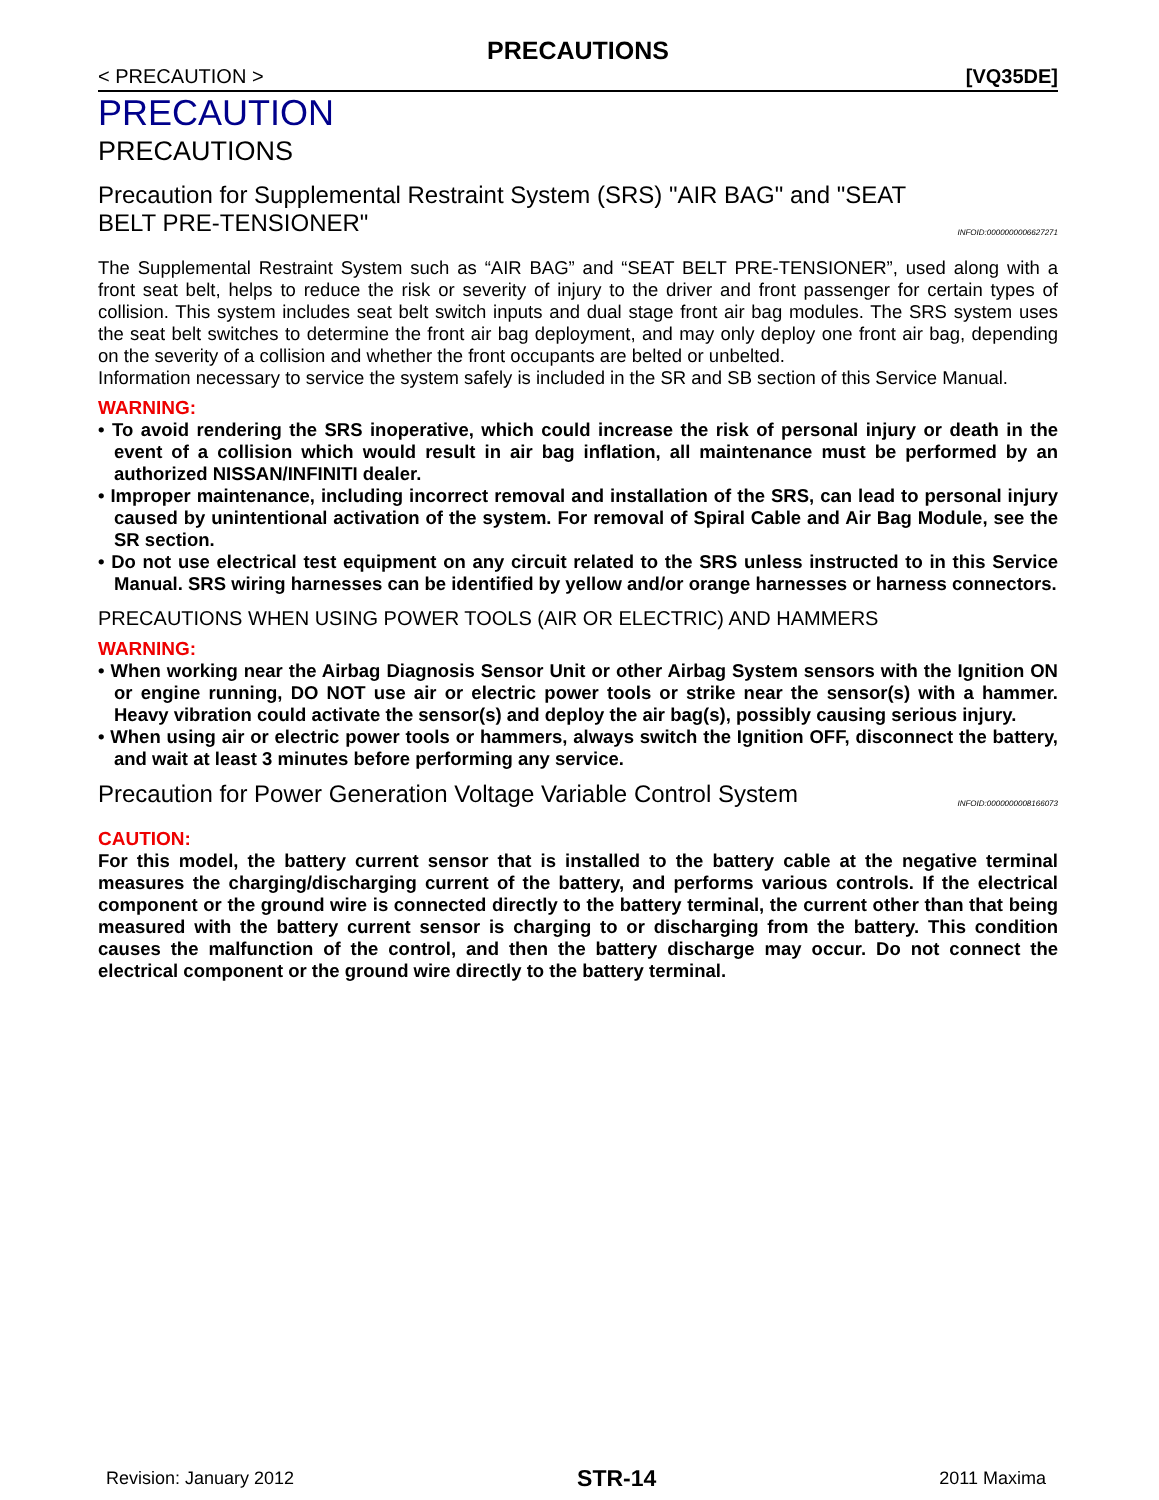PRECAUTIONS
< PRECAUTION > [VQ35DE]
PRECAUTION
PRECAUTIONS
Precaution for Supplemental Restraint System (SRS) "AIR BAG" and "SEAT BELT PRE-TENSIONER" INFOID:0000000006627271
The Supplemental Restraint System such as “AIR BAG” and “SEAT BELT PRE-TENSIONER”, used along with a front seat belt, helps to reduce the risk or severity of injury to the driver and front passenger for certain types of collision. This system includes seat belt switch inputs and dual stage front air bag modules. The SRS system uses the seat belt switches to determine the front air bag deployment, and may only deploy one front air bag, depending on the severity of a collision and whether the front occupants are belted or unbelted.
Information necessary to service the system safely is included in the SR and SB section of this Service Manual.
WARNING:
• To avoid rendering the SRS inoperative, which could increase the risk of personal injury or death in the event of a collision which would result in air bag inflation, all maintenance must be performed by an authorized NISSAN/INFINITI dealer.
• Improper maintenance, including incorrect removal and installation of the SRS, can lead to personal injury caused by unintentional activation of the system. For removal of Spiral Cable and Air Bag Module, see the SR section.
• Do not use electrical test equipment on any circuit related to the SRS unless instructed to in this Service Manual. SRS wiring harnesses can be identified by yellow and/or orange harnesses or harness connectors.
PRECAUTIONS WHEN USING POWER TOOLS (AIR OR ELECTRIC) AND HAMMERS
WARNING:
• When working near the Airbag Diagnosis Sensor Unit or other Airbag System sensors with the Ignition ON or engine running, DO NOT use air or electric power tools or strike near the sensor(s) with a hammer. Heavy vibration could activate the sensor(s) and deploy the air bag(s), possibly causing serious injury.
• When using air or electric power tools or hammers, always switch the Ignition OFF, disconnect the battery, and wait at least 3 minutes before performing any service.
Precaution for Power Generation Voltage Variable Control System INFOID:0000000008166073
CAUTION:
For this model, the battery current sensor that is installed to the battery cable at the negative terminal measures the charging/discharging current of the battery, and performs various controls. If the electrical component or the ground wire is connected directly to the battery terminal, the current other than that being measured with the battery current sensor is charging to or discharging from the battery. This condition causes the malfunction of the control, and then the battery discharge may occur. Do not connect the electrical component or the ground wire directly to the battery terminal.
Revision: January 2012 STR-14 2011 Maxima